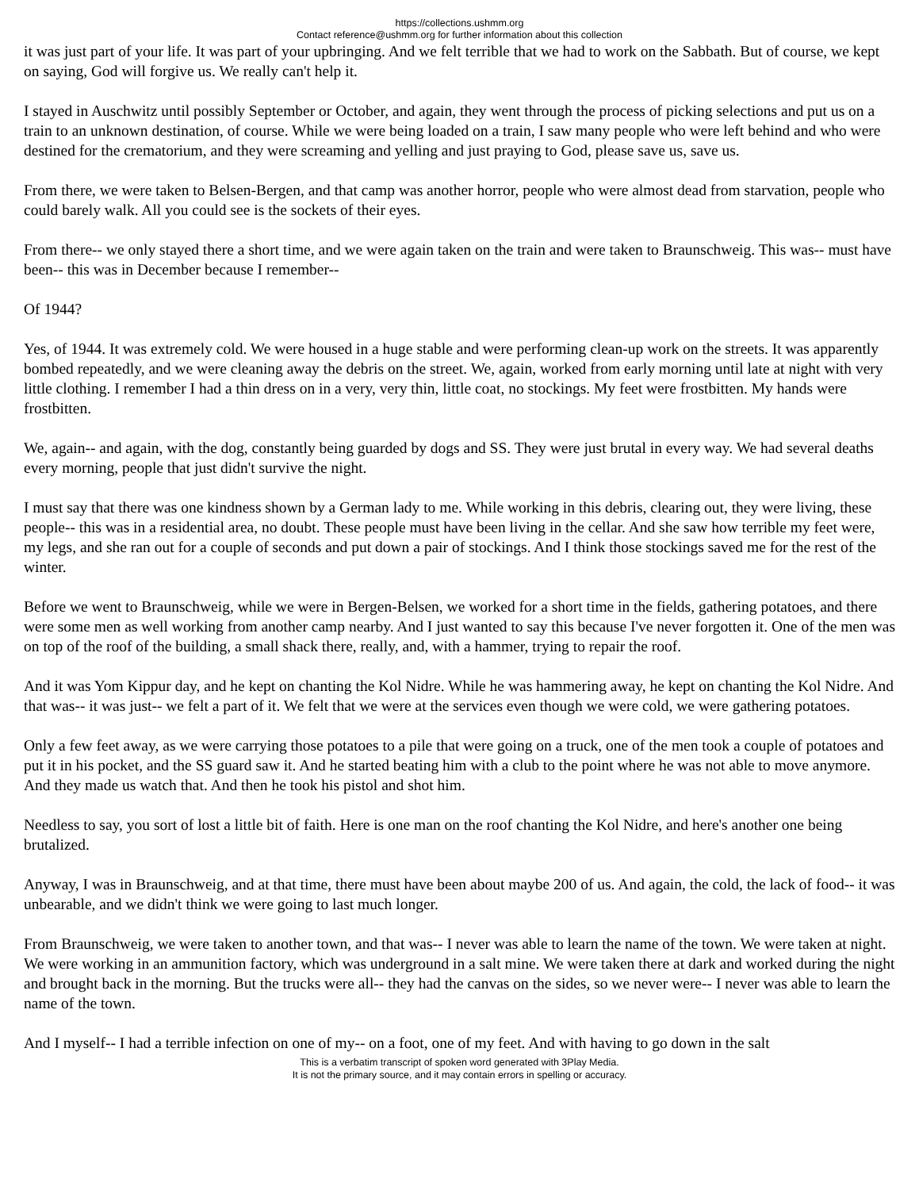https://collections.ushmm.org
Contact reference@ushmm.org for further information about this collection
it was just part of your life. It was part of your upbringing. And we felt terrible that we had to work on the Sabbath. But of course, we kept on saying, God will forgive us. We really can't help it.
I stayed in Auschwitz until possibly September or October, and again, they went through the process of picking selections and put us on a train to an unknown destination, of course. While we were being loaded on a train, I saw many people who were left behind and who were destined for the crematorium, and they were screaming and yelling and just praying to God, please save us, save us.
From there, we were taken to Belsen-Bergen, and that camp was another horror, people who were almost dead from starvation, people who could barely walk. All you could see is the sockets of their eyes.
From there-- we only stayed there a short time, and we were again taken on the train and were taken to Braunschweig. This was-- must have been-- this was in December because I remember--
Of 1944?
Yes, of 1944. It was extremely cold. We were housed in a huge stable and were performing clean-up work on the streets. It was apparently bombed repeatedly, and we were cleaning away the debris on the street. We, again, worked from early morning until late at night with very little clothing. I remember I had a thin dress on in a very, very thin, little coat, no stockings. My feet were frostbitten. My hands were frostbitten.
We, again-- and again, with the dog, constantly being guarded by dogs and SS. They were just brutal in every way. We had several deaths every morning, people that just didn't survive the night.
I must say that there was one kindness shown by a German lady to me. While working in this debris, clearing out, they were living, these people-- this was in a residential area, no doubt. These people must have been living in the cellar. And she saw how terrible my feet were, my legs, and she ran out for a couple of seconds and put down a pair of stockings. And I think those stockings saved me for the rest of the winter.
Before we went to Braunschweig, while we were in Bergen-Belsen, we worked for a short time in the fields, gathering potatoes, and there were some men as well working from another camp nearby. And I just wanted to say this because I've never forgotten it. One of the men was on top of the roof of the building, a small shack there, really, and, with a hammer, trying to repair the roof.
And it was Yom Kippur day, and he kept on chanting the Kol Nidre. While he was hammering away, he kept on chanting the Kol Nidre. And that was-- it was just-- we felt a part of it. We felt that we were at the services even though we were cold, we were gathering potatoes.
Only a few feet away, as we were carrying those potatoes to a pile that were going on a truck, one of the men took a couple of potatoes and put it in his pocket, and the SS guard saw it. And he started beating him with a club to the point where he was not able to move anymore. And they made us watch that. And then he took his pistol and shot him.
Needless to say, you sort of lost a little bit of faith. Here is one man on the roof chanting the Kol Nidre, and here's another one being brutalized.
Anyway, I was in Braunschweig, and at that time, there must have been about maybe 200 of us. And again, the cold, the lack of food-- it was unbearable, and we didn't think we were going to last much longer.
From Braunschweig, we were taken to another town, and that was-- I never was able to learn the name of the town. We were taken at night. We were working in an ammunition factory, which was underground in a salt mine. We were taken there at dark and worked during the night and brought back in the morning. But the trucks were all-- they had the canvas on the sides, so we never were-- I never was able to learn the name of the town.
And I myself-- I had a terrible infection on one of my-- on a foot, one of my feet. And with having to go down in the salt
This is a verbatim transcript of spoken word generated with 3Play Media.
It is not the primary source, and it may contain errors in spelling or accuracy.